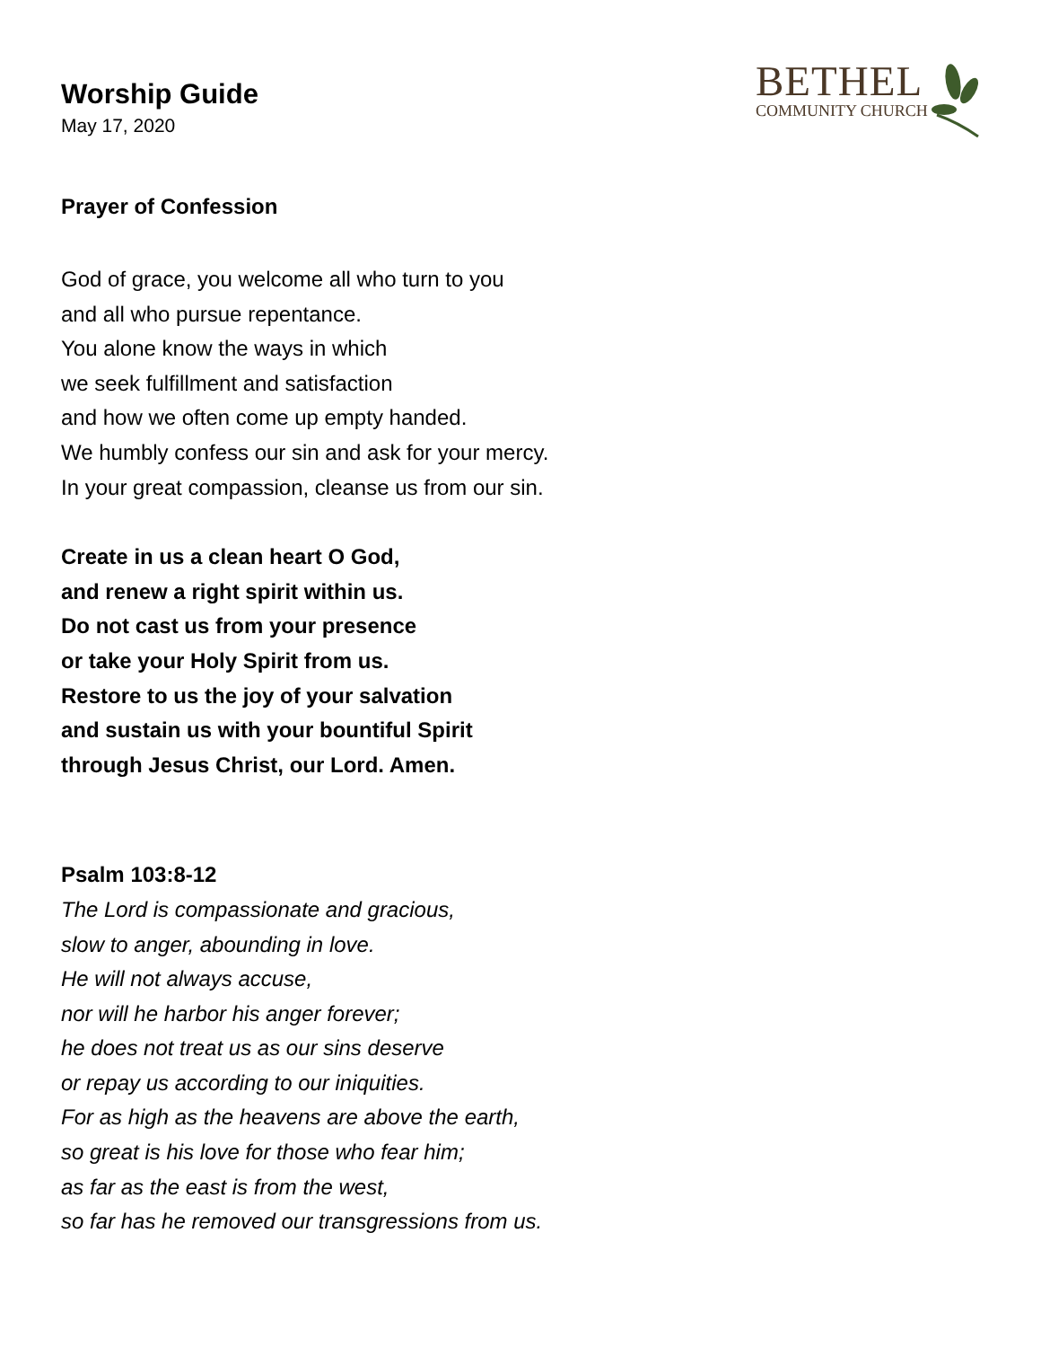BETHEL
COMMUNITY CHURCH
Worship Guide
May 17, 2020
Prayer of Confession
God of grace, you welcome all who turn to you
and all who pursue repentance.
You alone know the ways in which
we seek fulfillment and satisfaction
and how we often come up empty handed.
We humbly confess our sin and ask for your mercy.
In your great compassion, cleanse us from our sin.
Create in us a clean heart O God,
and renew a right spirit within us.
Do not cast us from your presence
or take your Holy Spirit from us.
Restore to us the joy of your salvation
and sustain us with your bountiful Spirit
through Jesus Christ, our Lord. Amen.
Psalm 103:8-12
The Lord is compassionate and gracious,
slow to anger, abounding in love.
He will not always accuse,
nor will he harbor his anger forever;
he does not treat us as our sins deserve
or repay us according to our iniquities.
For as high as the heavens are above the earth,
so great is his love for those who fear him;
as far as the east is from the west,
so far has he removed our transgressions from us.